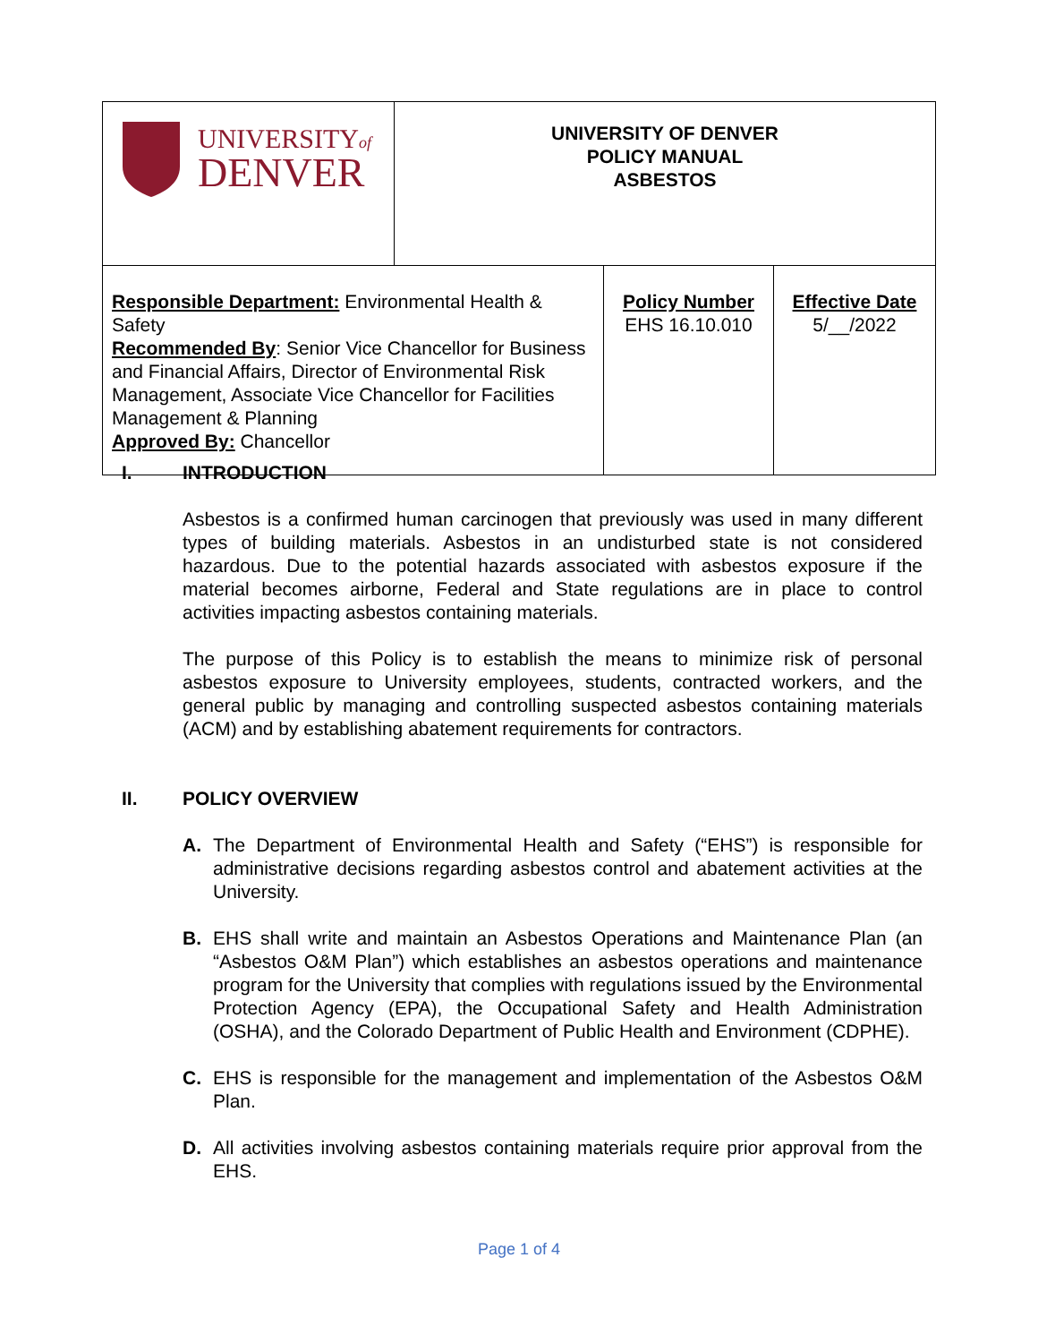| UNIVERSITY of DENVER | UNIVERSITY OF DENVER POLICY MANUAL ASBESTOS | |
| Responsible Department: Environmental Health & Safety Recommended By : Senior Vice Chancellor for Business and Financial Affairs, Director of Environmental Risk Management, Associate Vice Chancellor for Facilities Management & Planning Approved By: Chancellor | | / Policy Number EHS 16.10.010 / Effective Date 5/__/2022 / |
I. INTRODUCTION
Asbestos is a confirmed human carcinogen that previously was used in many different types of building materials. Asbestos in an undisturbed state is not considered hazardous. Due to the potential hazards associated with asbestos exposure if the material becomes airborne, Federal and State regulations are in place to control activities impacting asbestos containing materials.
The purpose of this Policy is to establish the means to minimize risk of personal asbestos exposure to University employees, students, contracted workers, and the general public by managing and controlling suspected asbestos containing materials (ACM) and by establishing abatement requirements for contractors.
II. POLICY OVERVIEW
A. The Department of Environmental Health and Safety (“EHS”) is responsible for administrative decisions regarding asbestos control and abatement activities at the University.
B. EHS shall write and maintain an Asbestos Operations and Maintenance Plan (an “Asbestos O&M Plan”) which establishes an asbestos operations and maintenance program for the University that complies with regulations issued by the Environmental Protection Agency (EPA), the Occupational Safety and Health Administration (OSHA), and the Colorado Department of Public Health and Environment (CDPHE).
C. EHS is responsible for the management and implementation of the Asbestos O&M Plan.
D. All activities involving asbestos containing materials require prior approval from the EHS.
Page 1 of 4